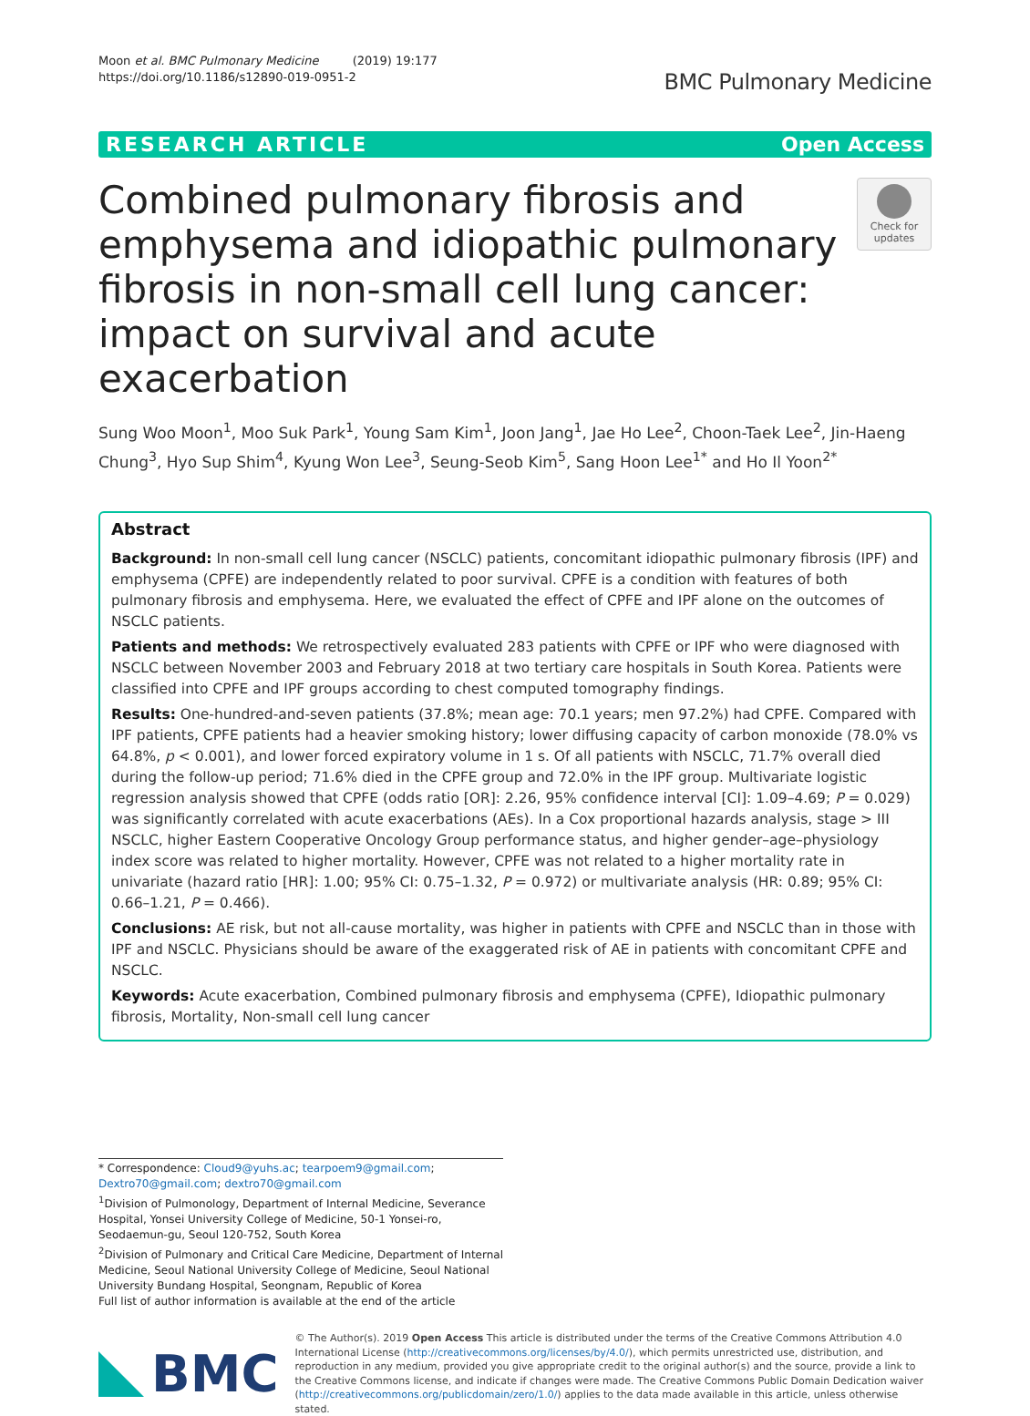Moon et al. BMC Pulmonary Medicine (2019) 19:177
https://doi.org/10.1186/s12890-019-0951-2
BMC Pulmonary Medicine
RESEARCH ARTICLE Open Access
Combined pulmonary fibrosis and emphysema and idiopathic pulmonary fibrosis in non-small cell lung cancer: impact on survival and acute exacerbation
Check for
updates
Sung Woo Moon<sup>1</sup>, Moo Suk Park<sup>1</sup>, Young Sam Kim<sup>1</sup>, Joon Jang<sup>1</sup>, Jae Ho Lee<sup>2</sup>, Choon-Taek Lee<sup>2</sup>, Jin-Haeng Chung<sup>3</sup>, Hyo Sup Shim<sup>4</sup>, Kyung Won Lee<sup>3</sup>, Seung-Seob Kim<sup>5</sup>, Sang Hoon Lee<sup>1*</sup> and Ho Il Yoon<sup>2*</sup>
Abstract
Background: In non-small cell lung cancer (NSCLC) patients, concomitant idiopathic pulmonary fibrosis (IPF) and emphysema (CPFE) are independently related to poor survival. CPFE is a condition with features of both pulmonary fibrosis and emphysema. Here, we evaluated the effect of CPFE and IPF alone on the outcomes of NSCLC patients.
Patients and methods: We retrospectively evaluated 283 patients with CPFE or IPF who were diagnosed with NSCLC between November 2003 and February 2018 at two tertiary care hospitals in South Korea. Patients were classified into CPFE and IPF groups according to chest computed tomography findings.
Results: One-hundred-and-seven patients (37.8%; mean age: 70.1 years; men 97.2%) had CPFE. Compared with IPF patients, CPFE patients had a heavier smoking history; lower diffusing capacity of carbon monoxide (78.0% vs 64.8%, p < 0.001), and lower forced expiratory volume in 1 s. Of all patients with NSCLC, 71.7% overall died during the follow-up period; 71.6% died in the CPFE group and 72.0% in the IPF group. Multivariate logistic regression analysis showed that CPFE (odds ratio [OR]: 2.26, 95% confidence interval [CI]: 1.09–4.69; P = 0.029) was significantly correlated with acute exacerbations (AEs). In a Cox proportional hazards analysis, stage > III NSCLC, higher Eastern Cooperative Oncology Group performance status, and higher gender–age–physiology index score was related to higher mortality. However, CPFE was not related to a higher mortality rate in univariate (hazard ratio [HR]: 1.00; 95% CI: 0.75–1.32, P = 0.972) or multivariate analysis (HR: 0.89; 95% CI: 0.66–1.21, P = 0.466).
Conclusions: AE risk, but not all-cause mortality, was higher in patients with CPFE and NSCLC than in those with IPF and NSCLC. Physicians should be aware of the exaggerated risk of AE in patients with concomitant CPFE and NSCLC.
Keywords: Acute exacerbation, Combined pulmonary fibrosis and emphysema (CPFE), Idiopathic pulmonary fibrosis, Mortality, Non-small cell lung cancer
* Correspondence: Cloud9@yuhs.ac; tearpoem9@gmail.com;
Dextro70@gmail.com; dextro70@gmail.com
<sup>1</sup> Division of Pulmonology, Department of Internal Medicine, Severance Hospital, Yonsei University College of Medicine, 50-1 Yonsei-ro, Seodaemun-gu, Seoul 120-752, South Korea
<sup>2</sup> Division of Pulmonary and Critical Care Medicine, Department of Internal Medicine, Seoul National University College of Medicine, Seoul National University Bundang Hospital, Seongnam, Republic of Korea
Full list of author information is available at the end of the article
BMC
© The Author(s). 2019 Open Access This article is distributed under the terms of the Creative Commons Attribution 4.0 International License (http://creativecommons.org/licenses/by/4.0/), which permits unrestricted use, distribution, and reproduction in any medium, provided you give appropriate credit to the original author(s) and the source, provide a link to the Creative Commons license, and indicate if changes were made. The Creative Commons Public Domain Dedication waiver (http://creativecommons.org/publicdomain/zero/1.0/) applies to the data made available in this article, unless otherwise stated.